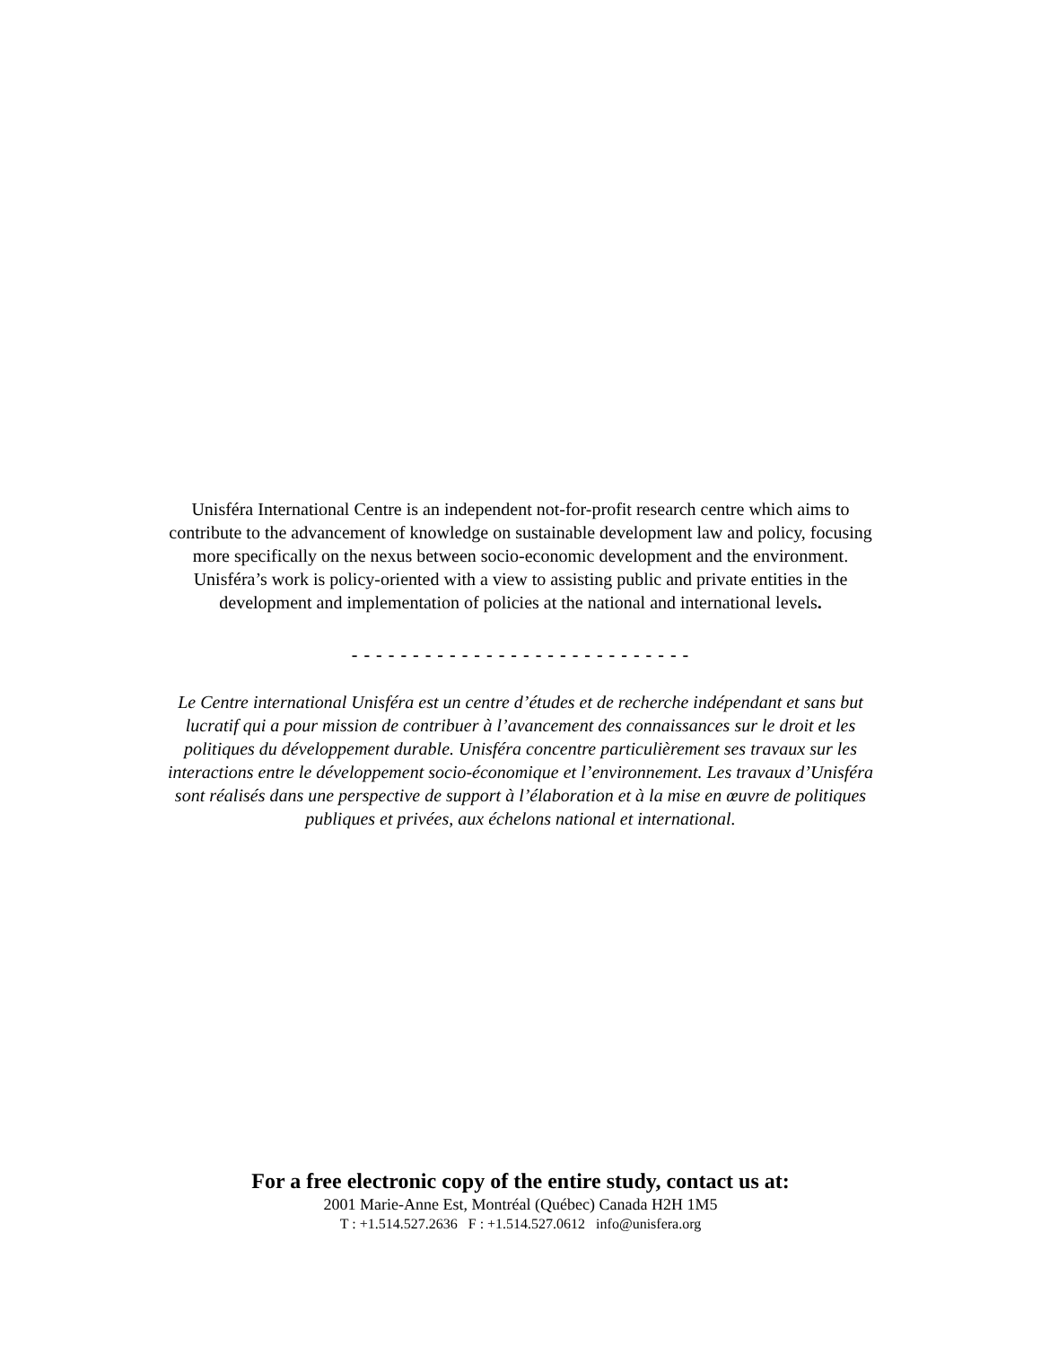Unisféra International Centre is an independent not-for-profit research centre which aims to contribute to the advancement of knowledge on sustainable development law and policy, focusing more specifically on the nexus between socio-economic development and the environment. Unisféra’s work is policy-oriented with a view to assisting public and private entities in the development and implementation of policies at the national and international levels.
- - - - - - - - - - - - - - - - - - - - - - - - - - - -
Le Centre international Unisféra est un centre d’études et de recherche indépendant et sans but lucratif qui a pour mission de contribuer à l’avancement des connaissances sur le droit et les politiques du développement durable. Unisféra concentre particulièrement ses travaux sur les interactions entre le développement socio-économique et l’environnement. Les travaux d’Unisféra sont réalisés dans une perspective de support à l’élaboration et à la mise en œuvre de politiques publiques et privées, aux échelons national et international.
For a free electronic copy of the entire study, contact us at:
2001 Marie-Anne Est, Montréal (Québec) Canada H2H 1M5
T : +1.514.527.2636 F : +1.514.527.0612 info@unisfera.org